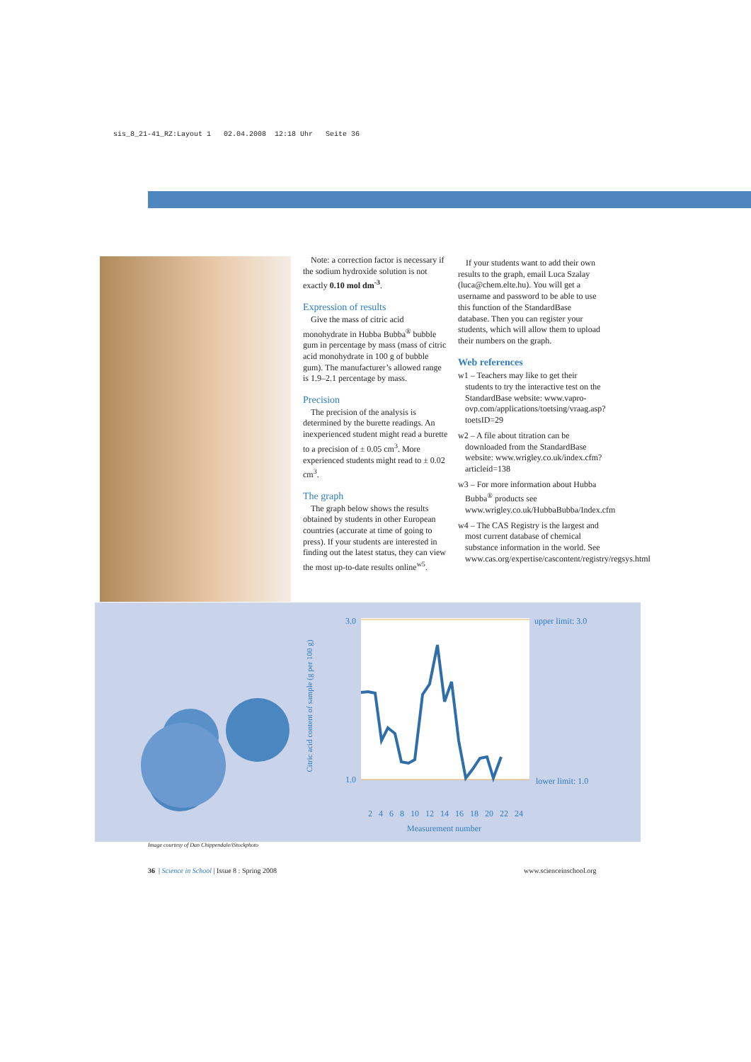sis_8_21-41_RZ:Layout 1 02.04.2008 12:18 Uhr Seite 36
Note: a correction factor is necessary if the sodium hydroxide solution is not exactly 0.10 mol dm<sup>-3</sup>.
Expression of results
Give the mass of citric acid monohydrate in Hubba Bubba<sup>®</sup> bubble gum in percentage by mass (mass of citric acid monohydrate in 100 g of bubble gum). The manufacturer’s allowed range is 1.9–2.1 percentage by mass.
Precision
The precision of the analysis is determined by the burette readings. An inexperienced student might read a burette to a precision of ± 0.05 cm<sup>3</sup>. More experienced students might read to ± 0.02 cm<sup>3</sup>.
The graph
The graph below shows the results obtained by students in other European countries (accurate at time of going to press). If your students are interested in finding out the latest status, they can view the most up-to-date results online<sup>w5</sup>.
If your students want to add their own results to the graph, email Luca Szalay (luca@chem.elte.hu). You will get a username and password to be able to use this function of the StandardBase database. Then you can register your students, which will allow them to upload their numbers on the graph.
Web references
w1 – Teachers may like to get their students to try the interactive test on the StandardBase website: www.vapro-ovp.com/applications/toetsing/vraag.asp?toetsID=29
w2 – A file about titration can be downloaded from the StandardBase website: www.wrigley.co.uk/index.cfm?articleid=138
w3 – For more information about Hubba Bubba<sup>®</sup> products see www.wrigley.co.uk/HubbaBubba/Index.cfm
w4 – The CAS Registry is the largest and most current database of chemical substance information in the world. See www.cas.org/expertise/cascontent/registry/regsys.html
3.0
1.0
upper limit: 3.0
lower limit: 1.0
2 4 6 8 10 12 14 16 18 20 22 24
Measurement number
Citric acid content of sample (g per 100 g)
Image courtesy of Dan Chippendale/iStockphoto
36 | Science in School | Issue 8 : Spring 2008
www.scienceinschool.org